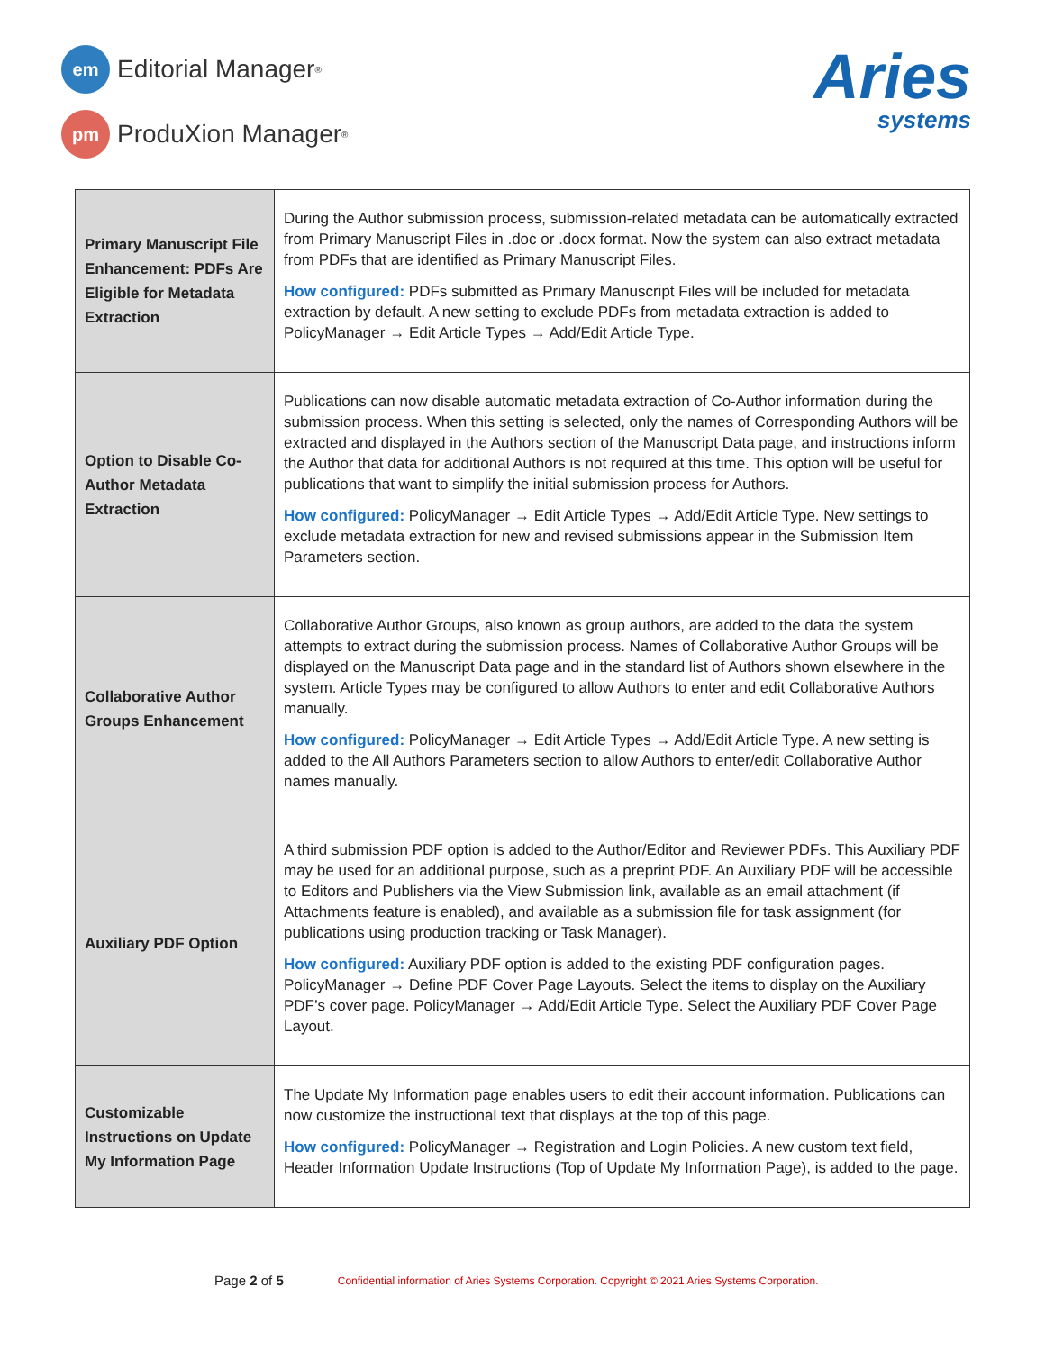em
Editorial Manager<sup>®</sup>
pm
ProduXion Manager<sup>®</sup>
Aries
systems
| Primary Manuscript File Enhancement: PDFs Are Eligible for Metadata Extraction | During the Author submission process, submission-related metadata can be automatically extracted from Primary Manuscript Files in .doc or .docx format. Now the system can also extract metadata from PDFs that are identified as Primary Manuscript Files. How configured: PDFs submitted as Primary Manuscript Files will be included for metadata extraction by default. A new setting to exclude PDFs from metadata extraction is added to PolicyManager → Edit Article Types → Add/Edit Article Type. |
| Option to Disable Co-Author Metadata Extraction | Publications can now disable automatic metadata extraction of Co-Author information during the submission process. When this setting is selected, only the names of Corresponding Authors will be extracted and displayed in the Authors section of the Manuscript Data page, and instructions inform the Author that data for additional Authors is not required at this time. This option will be useful for publications that want to simplify the initial submission process for Authors. How configured: PolicyManager → Edit Article Types → Add/Edit Article Type. New settings to exclude metadata extraction for new and revised submissions appear in the Submission Item Parameters section. |
| Collaborative Author Groups Enhancement | Collaborative Author Groups, also known as group authors, are added to the data the system attempts to extract during the submission process. Names of Collaborative Author Groups will be displayed on the Manuscript Data page and in the standard list of Authors shown elsewhere in the system. Article Types may be configured to allow Authors to enter and edit Collaborative Authors manually. How configured: PolicyManager → Edit Article Types → Add/Edit Article Type. A new setting is added to the All Authors Parameters section to allow Authors to enter/edit Collaborative Author names manually. |
| Auxiliary PDF Option | A third submission PDF option is added to the Author/Editor and Reviewer PDFs. This Auxiliary PDF may be used for an additional purpose, such as a preprint PDF. An Auxiliary PDF will be accessible to Editors and Publishers via the View Submission link, available as an email attachment (if Attachments feature is enabled), and available as a submission file for task assignment (for publications using production tracking or Task Manager). How configured: Auxiliary PDF option is added to the existing PDF configuration pages. PolicyManager → Define PDF Cover Page Layouts. Select the items to display on the Auxiliary PDF’s cover page. PolicyManager → Add/Edit Article Type. Select the Auxiliary PDF Cover Page Layout. |
| Customizable Instructions on Update My Information Page | The Update My Information page enables users to edit their account information. Publications can now customize the instructional text that displays at the top of this page. How configured: PolicyManager → Registration and Login Policies. A new custom text field, Header Information Update Instructions (Top of Update My Information Page), is added to the page. |
Page 2 of 5 Confidential information of Aries Systems Corporation. Copyright © 2021 Aries Systems Corporation.